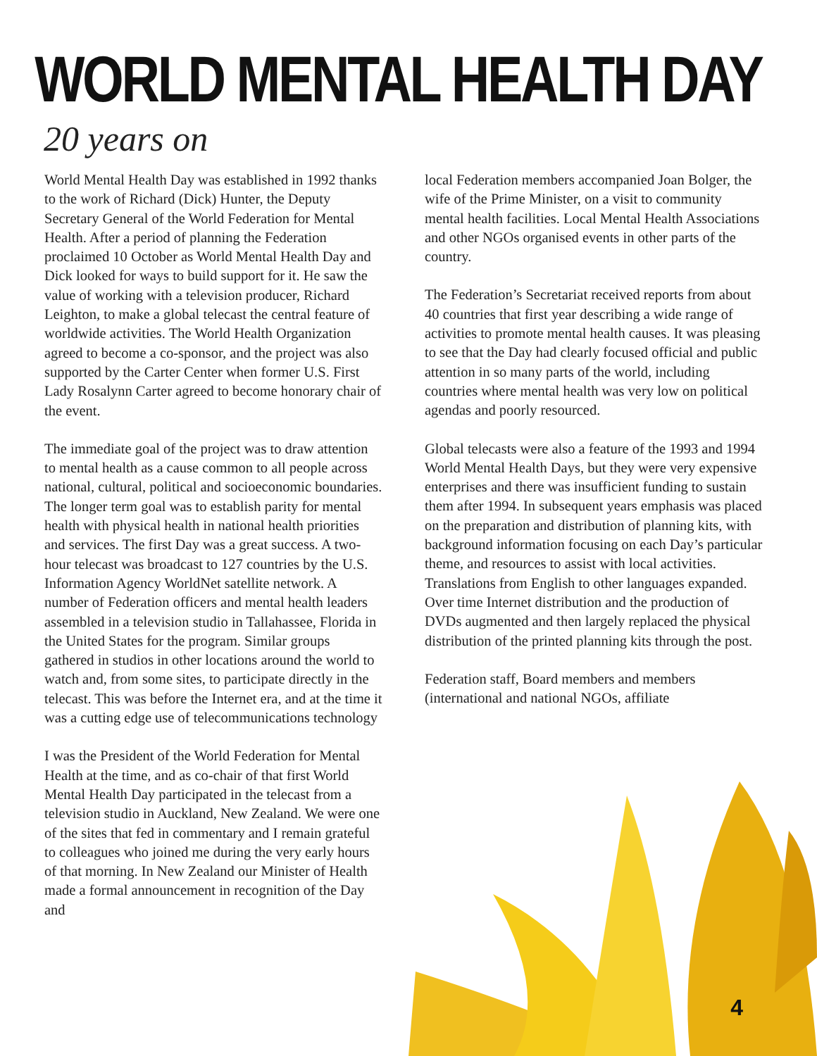WORLD MENTAL HEALTH DAY
20 years on
World Mental Health Day was established in 1992 thanks to the work of Richard (Dick) Hunter, the Deputy Secretary General of the World Federation for Mental Health. After a period of planning the Federation proclaimed 10 October as World Mental Health Day and Dick looked for ways to build support for it. He saw the value of working with a television producer, Richard Leighton, to make a global telecast the central feature of worldwide activities. The World Health Organization agreed to become a co-sponsor, and the project was also supported by the Carter Center when former U.S. First Lady Rosalynn Carter agreed to become honorary chair of the event.
The immediate goal of the project was to draw attention to mental health as a cause common to all people across national, cultural, political and socioeconomic boundaries. The longer term goal was to establish parity for mental health with physical health in national health priorities and services. The first Day was a great success. A two-hour telecast was broadcast to 127 countries by the U.S. Information Agency WorldNet satellite network. A number of Federation officers and mental health leaders assembled in a television studio in Tallahassee, Florida in the United States for the program. Similar groups gathered in studios in other locations around the world to watch and, from some sites, to participate directly in the telecast. This was before the Internet era, and at the time it was a cutting edge use of telecommunications technology
I was the President of the World Federation for Mental Health at the time, and as co-chair of that first World Mental Health Day participated in the telecast from a television studio in Auckland, New Zealand. We were one of the sites that fed in commentary and I remain grateful to colleagues who joined me during the very early hours of that morning. In New Zealand our Minister of Health made a formal announcement in recognition of the Day and
local Federation members accompanied Joan Bolger, the wife of the Prime Minister, on a visit to community mental health facilities. Local Mental Health Associations and other NGOs organised events in other parts of the country.
The Federation’s Secretariat received reports from about 40 countries that first year describing a wide range of activities to promote mental health causes. It was pleasing to see that the Day had clearly focused official and public attention in so many parts of the world, including countries where mental health was very low on political agendas and poorly resourced.
Global telecasts were also a feature of the 1993 and 1994 World Mental Health Days, but they were very expensive enterprises and there was insufficient funding to sustain them after 1994. In subsequent years emphasis was placed on the preparation and distribution of planning kits, with background information focusing on each Day’s particular theme, and resources to assist with local activities. Translations from English to other languages expanded. Over time Internet distribution and the production of DVDs augmented and then largely replaced the physical distribution of the printed planning kits through the post.
Federation staff, Board members and members (international and national NGOs, affiliate
4